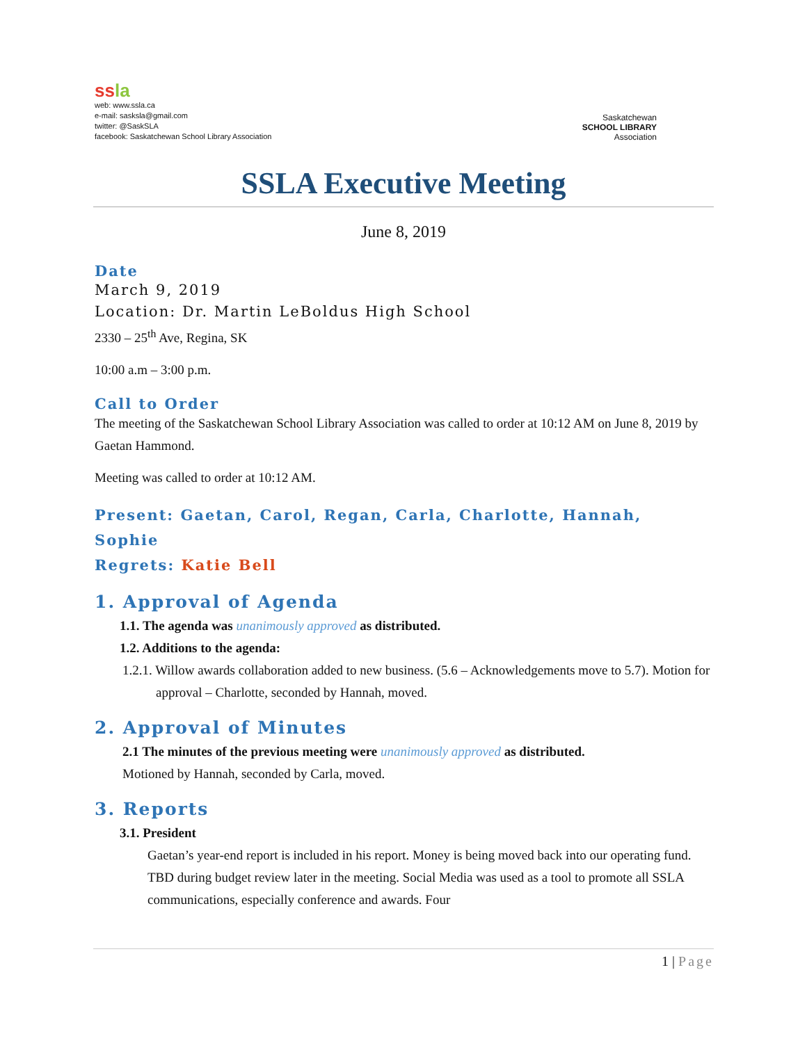ss la
web: www.ssla.ca
e-mail: sasksla@gmail.com
twitter: @SaskSLA
facebook: Saskatchewan School Library Association
Saskatchewan
SCHOOL LIBRARY
Association
SSLA Executive Meeting
June 8, 2019
Date
March 9, 2019
Location: Dr. Martin LeBoldus High School
2330 – 25<sup>th</sup> Ave, Regina, SK
10:00 a.m – 3:00 p.m.
Call to Order
The meeting of the Saskatchewan School Library Association was called to order at 10:12 AM on June 8, 2019 by Gaetan Hammond.
Meeting was called to order at 10:12 AM.
Present: Gaetan, Carol, Regan, Carla, Charlotte, Hannah, Sophie
Regrets: Katie Bell
1. Approval of Agenda
1.1. The agenda was unanimously approved as distributed.
1.2. Additions to the agenda:
1.2.1. Willow awards collaboration added to new business. (5.6 – Acknowledgements move to 5.7). Motion for approval – Charlotte, seconded by Hannah, moved.
2. Approval of Minutes
2.1 The minutes of the previous meeting were unanimously approved as distributed.
Motioned by Hannah, seconded by Carla, moved.
3. Reports
3.1. President
Gaetan’s year-end report is included in his report. Money is being moved back into our operating fund. TBD during budget review later in the meeting. Social Media was used as a tool to promote all SSLA communications, especially conference and awards. Four
1 | Page